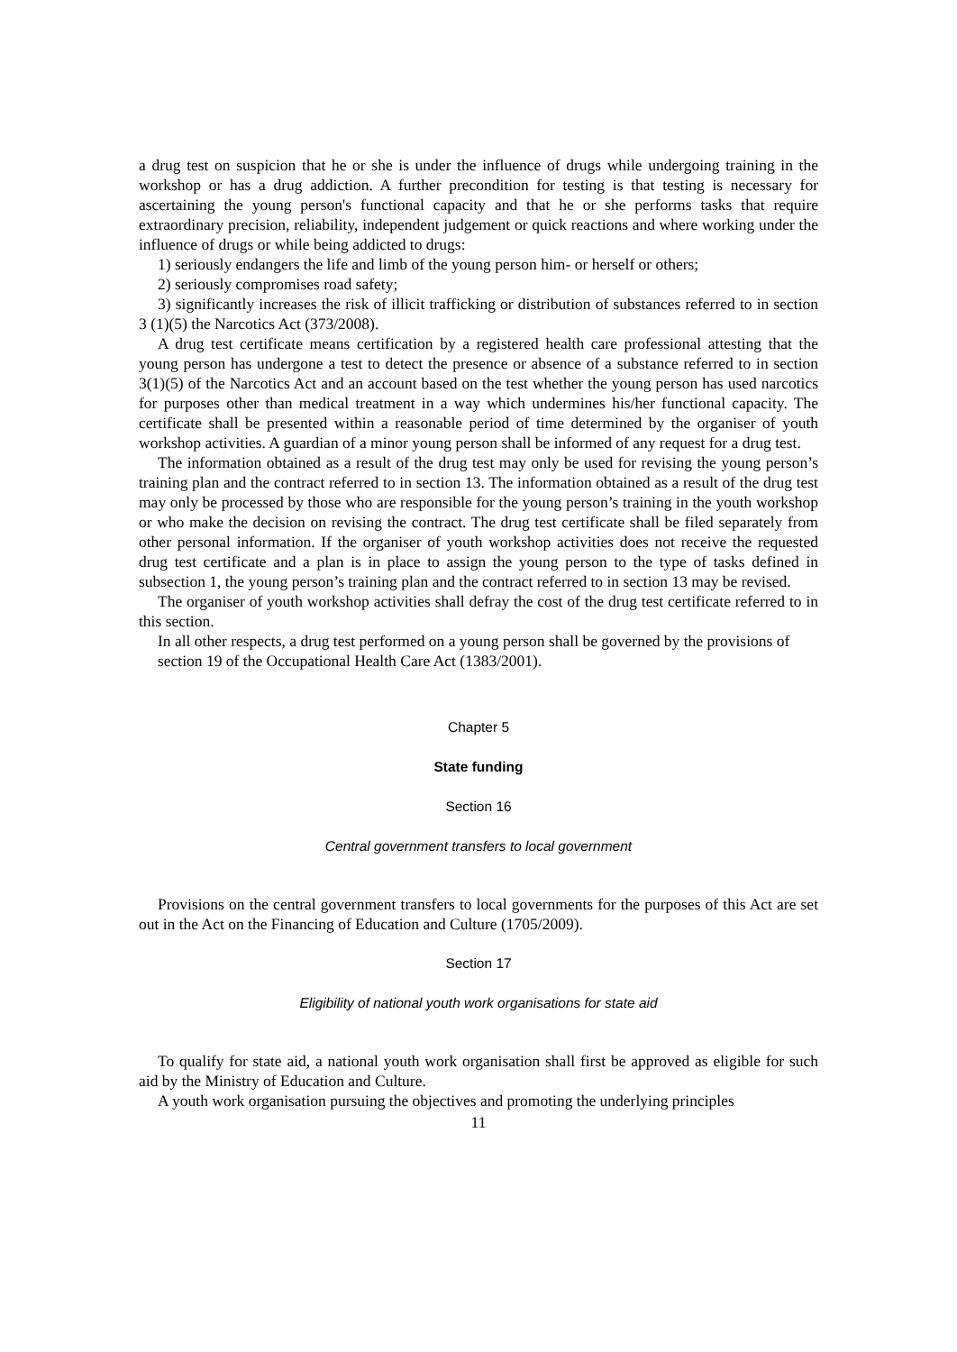a drug test on suspicion that he or she is under the influence of drugs while undergoing training in the workshop or has a drug addiction. A further precondition for testing is that testing is necessary for ascertaining the young person's functional capacity and that he or she performs tasks that require extraordinary precision, reliability, independent judgement or quick reactions and where working under the influence of drugs or while being addicted to drugs:
1) seriously endangers the life and limb of the young person him- or herself or others;
2) seriously compromises road safety;
3) significantly increases the risk of illicit trafficking or distribution of substances referred to in section 3 (1)(5) the Narcotics Act (373/2008).
A drug test certificate means certification by a registered health care professional attesting that the young person has undergone a test to detect the presence or absence of a substance referred to in section 3(1)(5) of the Narcotics Act and an account based on the test whether the young person has used narcotics for purposes other than medical treatment in a way which undermines his/her functional capacity. The certificate shall be presented within a reasonable period of time determined by the organiser of youth workshop activities. A guardian of a minor young person shall be informed of any request for a drug test.
The information obtained as a result of the drug test may only be used for revising the young person’s training plan and the contract referred to in section 13. The information obtained as a result of the drug test may only be processed by those who are responsible for the young person’s training in the youth workshop or who make the decision on revising the contract. The drug test certificate shall be filed separately from other personal information. If the organiser of youth workshop activities does not receive the requested drug test certificate and a plan is in place to assign the young person to the type of tasks defined in subsection 1, the young person’s training plan and the contract referred to in section 13 may be revised.
The organiser of youth workshop activities shall defray the cost of the drug test certificate referred to in this section.
In all other respects, a drug test performed on a young person shall be governed by the provisions of section 19 of the Occupational Health Care Act (1383/2001).
Chapter 5
State funding
Section 16
Central government transfers to local government
Provisions on the central government transfers to local governments for the purposes of this Act are set out in the Act on the Financing of Education and Culture (1705/2009).
Section 17
Eligibility of national youth work organisations for state aid
To qualify for state aid, a national youth work organisation shall first be approved as eligible for such aid by the Ministry of Education and Culture.
A youth work organisation pursuing the objectives and promoting the underlying principles
11